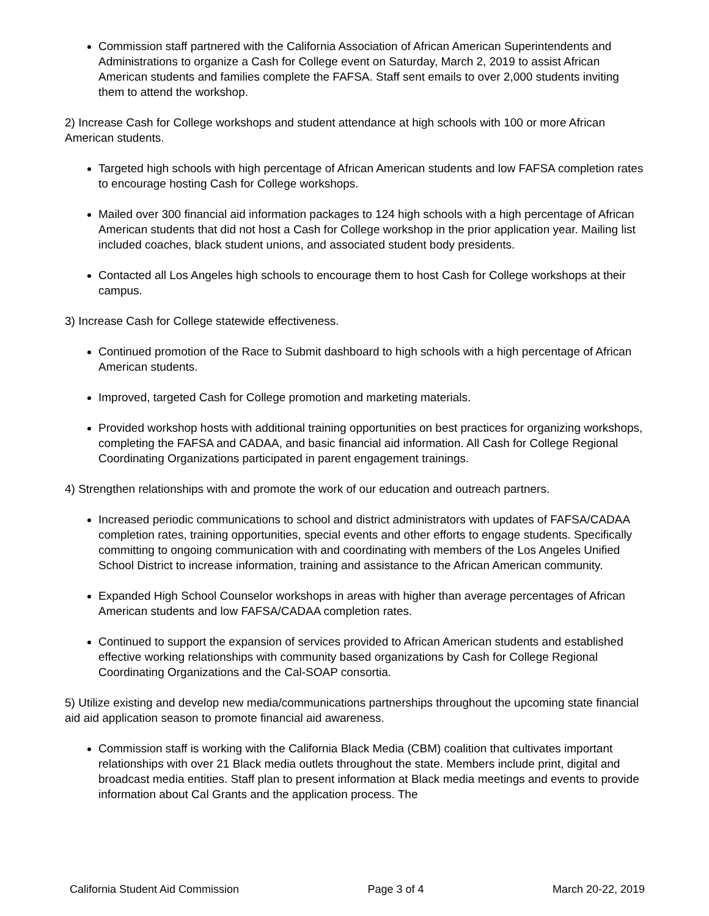Commission staff partnered with the California Association of African American Superintendents and Administrations to organize a Cash for College event on Saturday, March 2, 2019 to assist African American students and families complete the FAFSA. Staff sent emails to over 2,000 students inviting them to attend the workshop.
2) Increase Cash for College workshops and student attendance at high schools with 100 or more African American students.
Targeted high schools with high percentage of African American students and low FAFSA completion rates to encourage hosting Cash for College workshops.
Mailed over 300 financial aid information packages to 124 high schools with a high percentage of African American students that did not host a Cash for College workshop in the prior application year. Mailing list included coaches, black student unions, and associated student body presidents.
Contacted all Los Angeles high schools to encourage them to host Cash for College workshops at their campus.
3) Increase Cash for College statewide effectiveness.
Continued promotion of the Race to Submit dashboard to high schools with a high percentage of African American students.
Improved, targeted Cash for College promotion and marketing materials.
Provided workshop hosts with additional training opportunities on best practices for organizing workshops, completing the FAFSA and CADAA, and basic financial aid information. All Cash for College Regional Coordinating Organizations participated in parent engagement trainings.
4) Strengthen relationships with and promote the work of our education and outreach partners.
Increased periodic communications to school and district administrators with updates of FAFSA/CADAA completion rates, training opportunities, special events and other efforts to engage students. Specifically committing to ongoing communication with and coordinating with members of the Los Angeles Unified School District to increase information, training and assistance to the African American community.
Expanded High School Counselor workshops in areas with higher than average percentages of African American students and low FAFSA/CADAA completion rates.
Continued to support the expansion of services provided to African American students and established effective working relationships with community based organizations by Cash for College Regional Coordinating Organizations and the Cal-SOAP consortia.
5) Utilize existing and develop new media/communications partnerships throughout the upcoming state financial aid aid application season to promote financial aid awareness.
Commission staff is working with the California Black Media (CBM) coalition that cultivates important relationships with over 21 Black media outlets throughout the state. Members include print, digital and broadcast media entities. Staff plan to present information at Black media meetings and events to provide information about Cal Grants and the application process. The
California Student Aid Commission Page 3 of 4 March 20-22, 2019